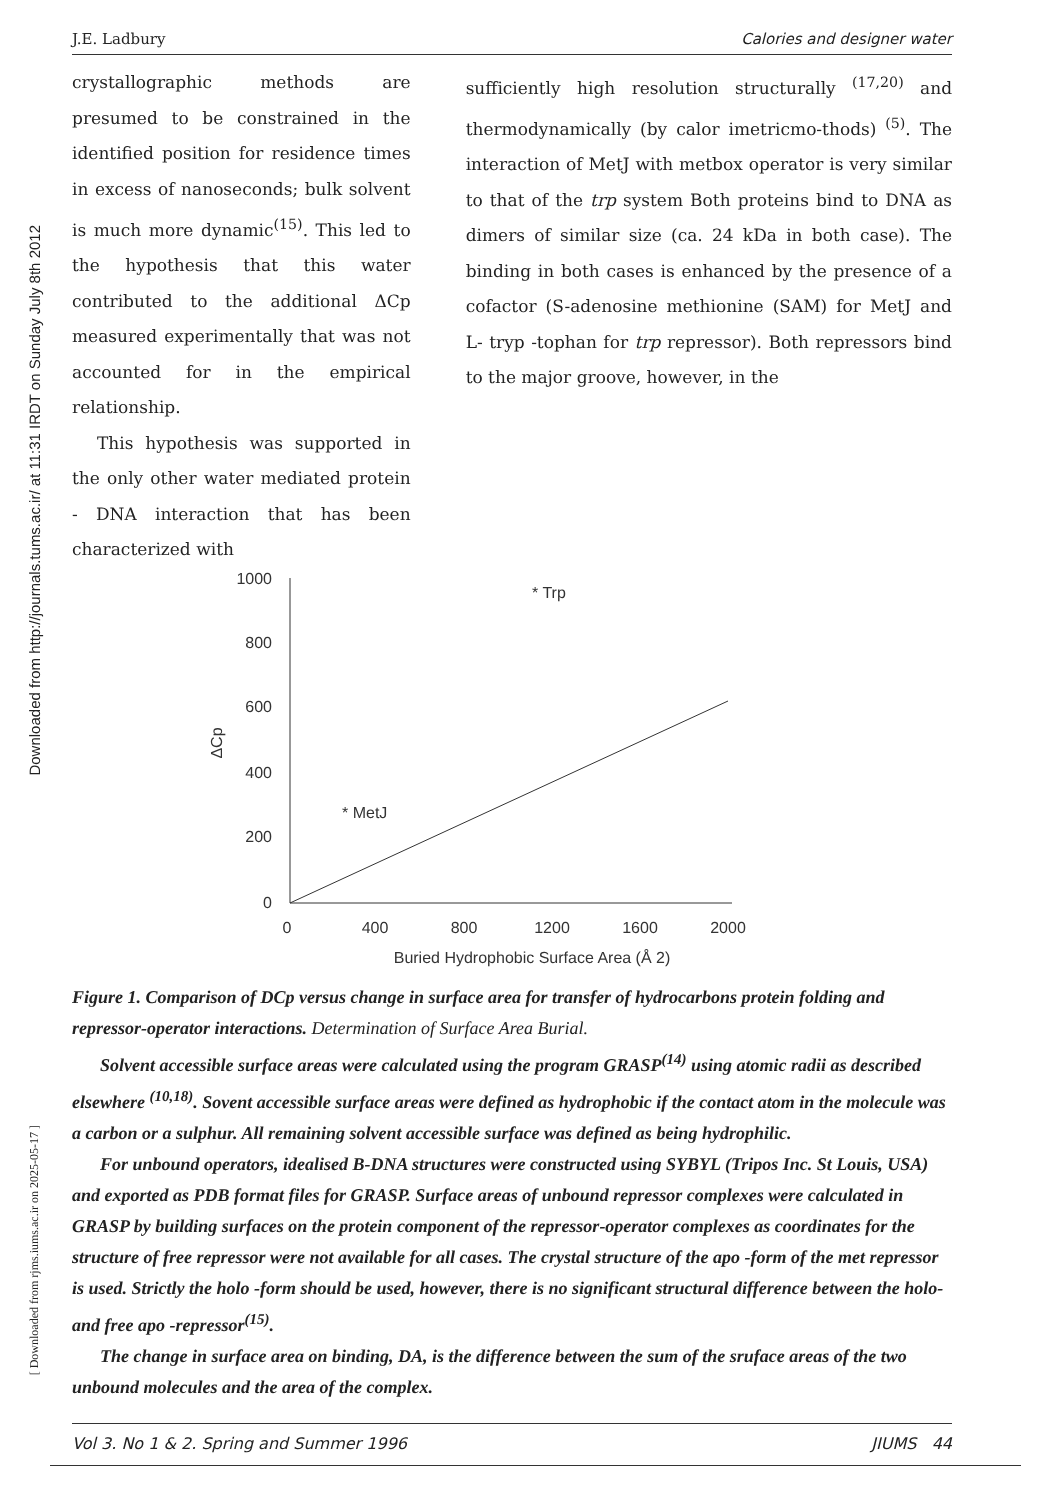Downloaded from http://journals.tums.ac.ir/ at 11:31 IRDT on Sunday July 8th 2012
[ Downloaded from rjms.iums.ac.ir on 2025-05-17 ]
J.E. Ladbury Calories and designer water
crystallographic methods are presumed to be constrained in the identified position for residence times in excess of nanoseconds; bulk solvent is much more dynamic<sup>(15)</sup>. This led to the hypothesis that this water contributed to the additional ΔCp measured experimentally that was not accounted for in the empirical relationship.
This hypothesis was supported in the only other water mediated protein - DNA interaction that has been characterized with
sufficiently high resolution structurally <sup>(17,20)</sup> and thermodynamically (by calor imetricmo-thods) <sup>(5)</sup>. The interaction of MetJ with metbox operator is very similar to that of the trp system Both proteins bind to DNA as dimers of similar size (ca. 24 kDa in both case). The binding in both cases is enhanced by the presence of a cofactor (S-adenosine methionine (SAM) for MetJ and L- tryp -tophan for trp repressor). Both repressors bind to the major groove, however, in the
1000
800
600
400
200
0
0
400
800
1200
1600
2000
Buried Hydrophobic Surface Area (Å 2)
ΔCp
* Trp
* MetJ
Figure 1. Comparison of DCp versus change in surface area for transfer of hydrocarbons protein folding and repressor-operator interactions. Determination of Surface Area Burial.
Solvent accessible surface areas were calculated using the program GRASP<sup>(14)</sup> using atomic radii as described elsewhere <sup>(10,18)</sup>. Sovent accessible surface areas were defined as hydrophobic if the contact atom in the molecule was a carbon or a sulphur. All remaining solvent accessible surface was defined as being hydrophilic.
For unbound operators, idealised B-DNA structures were constructed using SYBYL (Tripos Inc. St Louis, USA) and exported as PDB format files for GRASP. Surface areas of unbound repressor complexes were calculated in GRASP by building surfaces on the protein component of the repressor-operator complexes as coordinates for the structure of free repressor were not available for all cases. The crystal structure of the apo -form of the met repressor is used. Strictly the holo -form should be used, however, there is no significant structural difference between the holo- and free apo -repressor<sup>(15)</sup>.
The change in surface area on binding, DA, is the difference between the sum of the sruface areas of the two unbound molecules and the area of the complex.
Vol 3. No 1 & 2. Spring and Summer 1996 JIUMS 44